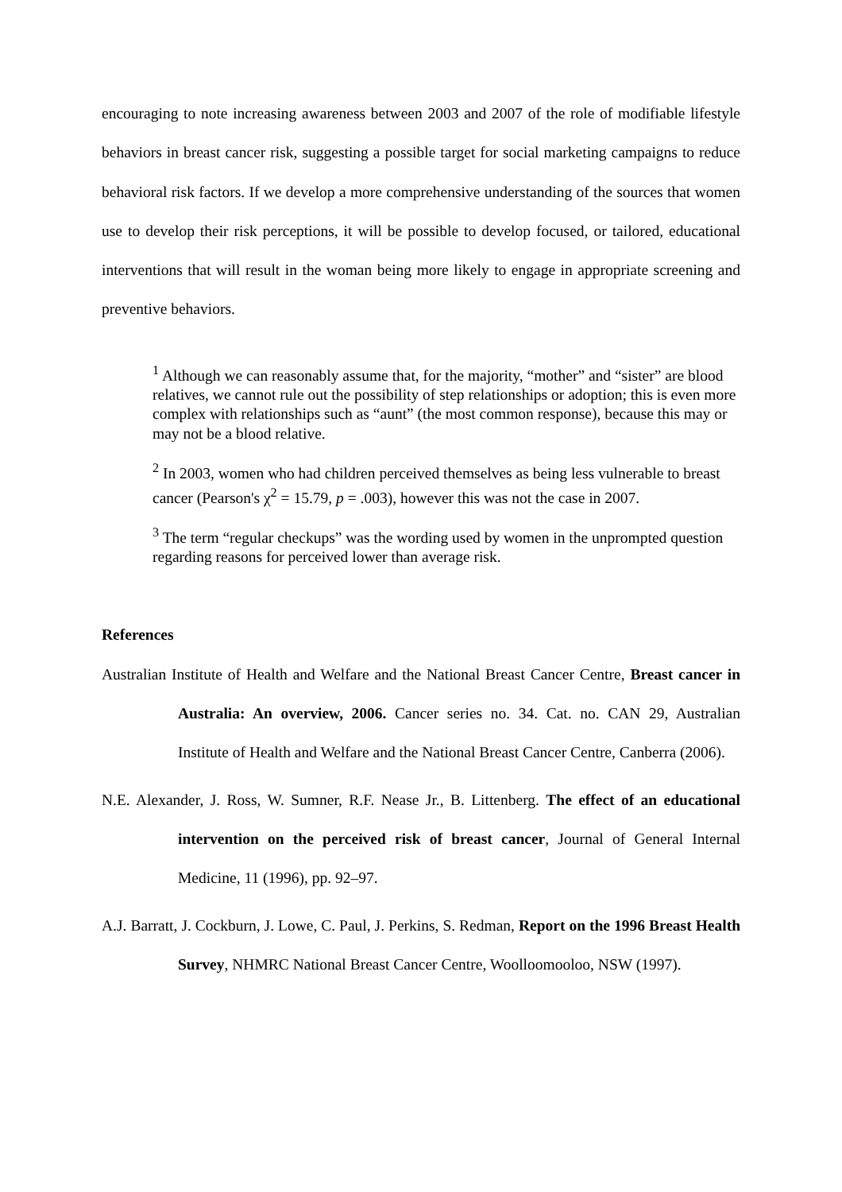encouraging to note increasing awareness between 2003 and 2007 of the role of modifiable lifestyle behaviors in breast cancer risk, suggesting a possible target for social marketing campaigns to reduce behavioral risk factors. If we develop a more comprehensive understanding of the sources that women use to develop their risk perceptions, it will be possible to develop focused, or tailored, educational interventions that will result in the woman being more likely to engage in appropriate screening and preventive behaviors.
<sup>1</sup> Although we can reasonably assume that, for the majority, “mother” and “sister” are blood relatives, we cannot rule out the possibility of step relationships or adoption; this is even more complex with relationships such as “aunt” (the most common response), because this may or may not be a blood relative.
<sup>2</sup> In 2003, women who had children perceived themselves as being less vulnerable to breast cancer (Pearson's χ<sup>2</sup> = 15.79, p = .003), however this was not the case in 2007.
<sup>3</sup> The term “regular checkups” was the wording used by women in the unprompted question regarding reasons for perceived lower than average risk.
References
Australian Institute of Health and Welfare and the National Breast Cancer Centre, Breast cancer in Australia: An overview, 2006. Cancer series no. 34. Cat. no. CAN 29, Australian Institute of Health and Welfare and the National Breast Cancer Centre, Canberra (2006).
N.E. Alexander, J. Ross, W. Sumner, R.F. Nease Jr., B. Littenberg. The effect of an educational intervention on the perceived risk of breast cancer, Journal of General Internal Medicine, 11 (1996), pp. 92–97.
A.J. Barratt, J. Cockburn, J. Lowe, C. Paul, J. Perkins, S. Redman, Report on the 1996 Breast Health Survey, NHMRC National Breast Cancer Centre, Woolloomooloo, NSW (1997).